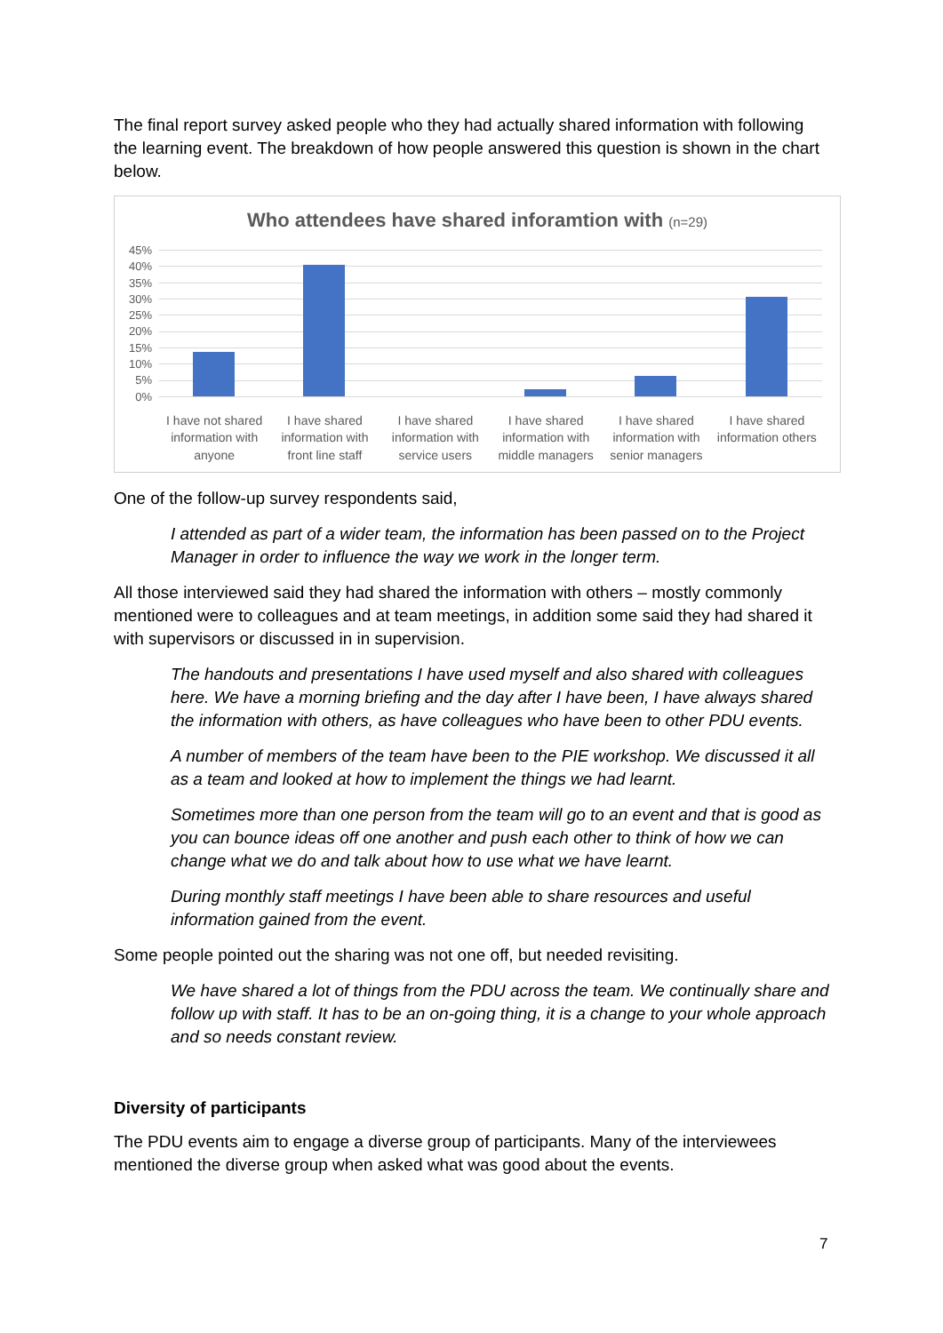The final report survey asked people who they had actually shared information with following the learning event. The breakdown of how people answered this question is shown in the chart below.
Who attendees have shared inforamtion with (n=29)
45%
40%
35%
30%
25%
20%
15%
10%
5%
0%
I have not shared information with anyone
I have shared information with front line staff
I have shared information with service users
I have shared information with middle managers
I have shared information with senior managers
I have shared information others
One of the follow-up survey respondents said,
I attended as part of a wider team, the information has been passed on to the Project Manager in order to influence the way we work in the longer term.
All those interviewed said they had shared the information with others – mostly commonly mentioned were to colleagues and at team meetings, in addition some said they had shared it with supervisors or discussed in in supervision.
The handouts and presentations I have used myself and also shared with colleagues here. We have a morning briefing and the day after I have been, I have always shared the information with others, as have colleagues who have been to other PDU events.
A number of members of the team have been to the PIE workshop. We discussed it all as a team and looked at how to implement the things we had learnt.
Sometimes more than one person from the team will go to an event and that is good as you can bounce ideas off one another and push each other to think of how we can change what we do and talk about how to use what we have learnt.
During monthly staff meetings I have been able to share resources and useful information gained from the event.
Some people pointed out the sharing was not one off, but needed revisiting.
We have shared a lot of things from the PDU across the team. We continually share and follow up with staff. It has to be an on-going thing, it is a change to your whole approach and so needs constant review.
Diversity of participants
The PDU events aim to engage a diverse group of participants. Many of the interviewees mentioned the diverse group when asked what was good about the events.
7